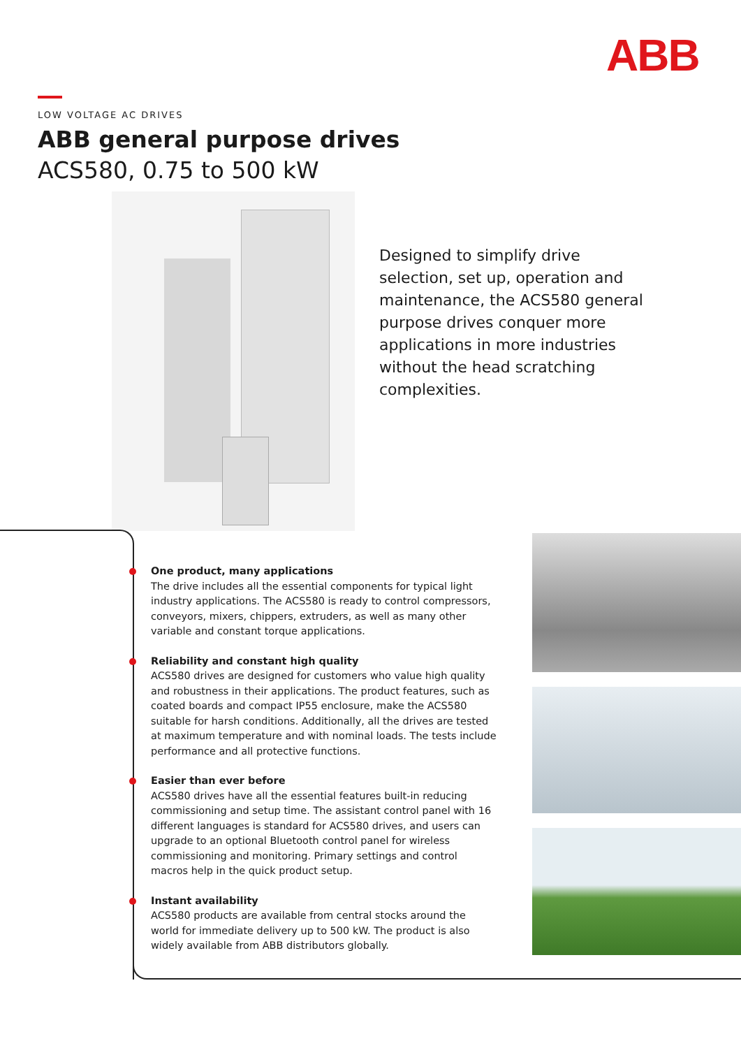ABB
LOW VOLTAGE AC DRIVES
ABB general purpose drives
ACS580, 0.75 to 500 kW
Designed to simplify drive selection, set up, operation and maintenance, the ACS580 general purpose drives conquer more applications in more industries without the head scratching complexities.
One product, many applications
The drive includes all the essential components for typical light industry applications. The ACS580 is ready to control compressors, conveyors, mixers, chippers, extruders, as well as many other variable and constant torque applications.
Reliability and constant high quality
ACS580 drives are designed for customers who value high quality and robustness in their applications. The product features, such as coated boards and compact IP55 enclosure, make the ACS580 suitable for harsh conditions. Additionally, all the drives are tested at maximum temperature and with nominal loads. The tests include performance and all protective functions.
Easier than ever before
ACS580 drives have all the essential features built-in reducing commissioning and setup time. The assistant control panel with 16 different languages is standard for ACS580 drives, and users can upgrade to an optional Bluetooth control panel for wireless commissioning and monitoring. Primary settings and control macros help in the quick product setup.
Instant availability
ACS580 products are available from central stocks around the world for immediate delivery up to 500 kW. The product is also widely available from ABB distributors globally.